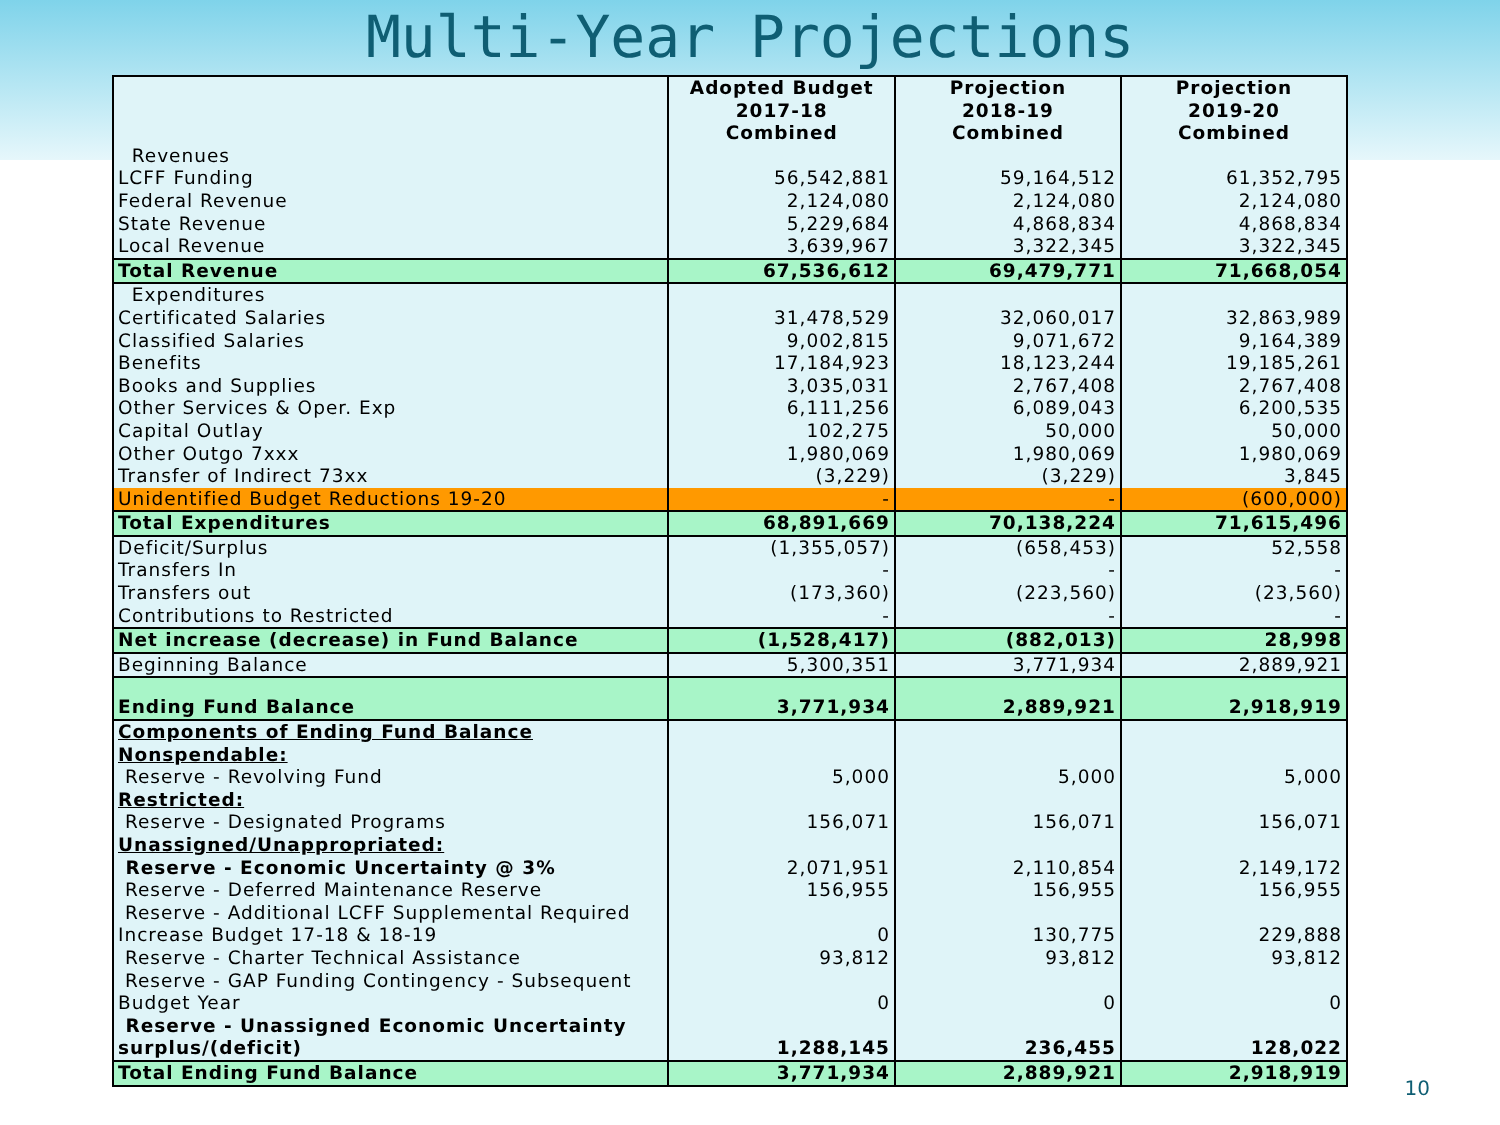Multi-Year Projections
| | Adopted Budget 2017-18 Combined | Projection 2018-19 Combined | Projection 2019-20 Combined |
| --- | --- | --- | --- |
| Revenues | | | |
| LCFF Funding | 56,542,881 | 59,164,512 | 61,352,795 |
| Federal Revenue | 2,124,080 | 2,124,080 | 2,124,080 |
| State Revenue | 5,229,684 | 4,868,834 | 4,868,834 |
| Local Revenue | 3,639,967 | 3,322,345 | 3,322,345 |
| Total Revenue | 67,536,612 | 69,479,771 | 71,668,054 |
| Expenditures | | | |
| Certificated Salaries | 31,478,529 | 32,060,017 | 32,863,989 |
| Classified Salaries | 9,002,815 | 9,071,672 | 9,164,389 |
| Benefits | 17,184,923 | 18,123,244 | 19,185,261 |
| Books and Supplies | 3,035,031 | 2,767,408 | 2,767,408 |
| Other Services & Oper. Exp | 6,111,256 | 6,089,043 | 6,200,535 |
| Capital Outlay | 102,275 | 50,000 | 50,000 |
| Other Outgo 7xxx | 1,980,069 | 1,980,069 | 1,980,069 |
| Transfer of Indirect 73xx | (3,229) | (3,229) | 3,845 |
| Unidentified Budget Reductions 19-20 | - | - | (600,000) |
| Total Expenditures | 68,891,669 | 70,138,224 | 71,615,496 |
| Deficit/Surplus | (1,355,057) | (658,453) | 52,558 |
| Transfers In | - | - | - |
| Transfers out | (173,360) | (223,560) | (23,560) |
| Contributions to Restricted | - | - | - |
| Net increase (decrease) in Fund Balance | (1,528,417) | (882,013) | 28,998 |
| Beginning Balance | 5,300,351 | 3,771,934 | 2,889,921 |
| Ending Fund Balance | 3,771,934 | 2,889,921 | 2,918,919 |
| Components of Ending Fund Balance | | | |
| Nonspendable: | | | |
| Reserve - Revolving Fund | 5,000 | 5,000 | 5,000 |
| Restricted: | | | |
| Reserve - Designated Programs | 156,071 | 156,071 | 156,071 |
| Unassigned/Unappropriated: | | | |
| Reserve - Economic Uncertainty @ 3% | 2,071,951 | 2,110,854 | 2,149,172 |
| Reserve - Deferred Maintenance Reserve | 156,955 | 156,955 | 156,955 |
| Reserve - Additional LCFF Supplemental Required Increase Budget 17-18 & 18-19 | 0 | 130,775 | 229,888 |
| Reserve - Charter Technical Assistance | 93,812 | 93,812 | 93,812 |
| Reserve - GAP Funding Contingency - Subsequent Budget Year | 0 | 0 | 0 |
| Reserve - Unassigned Economic Uncertainty surplus/(deficit) | 1,288,145 | 236,455 | 128,022 |
| Total Ending Fund Balance | 3,771,934 | 2,889,921 | 2,918,919 |
10